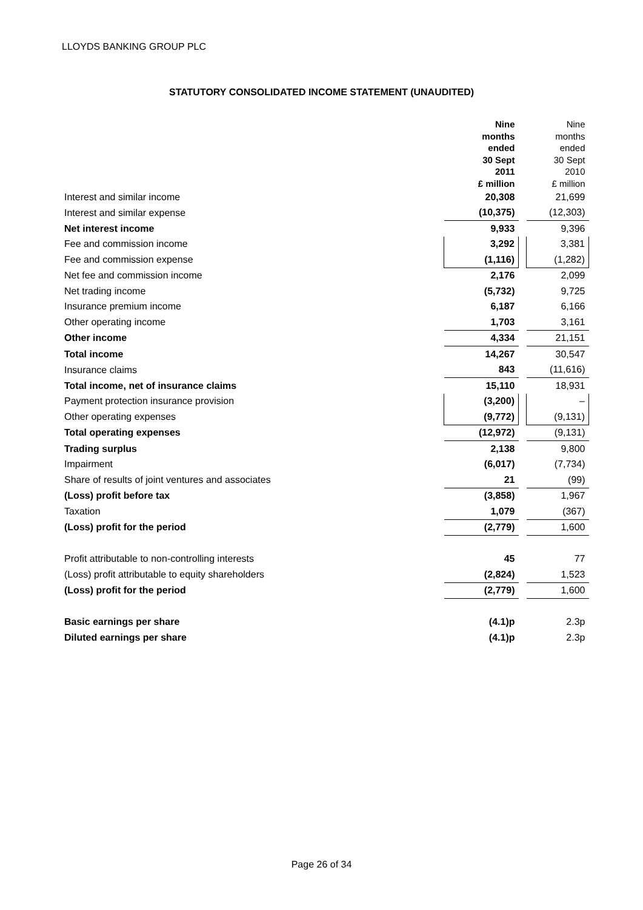LLOYDS BANKING GROUP PLC
STATUTORY CONSOLIDATED INCOME STATEMENT (UNAUDITED)
| | Nine months ended 30 Sept 2011 £ million | | Nine months ended 30 Sept 2010 £ million |
| --- | --- | --- | --- |
| Interest and similar income | 20,308 | | 21,699 |
| Interest and similar expense | (10,375) | | (12,303) |
| Net interest income | 9,933 | | 9,396 |
| Fee and commission income | 3,292 | | 3,381 |
| Fee and commission expense | (1,116) | | (1,282) |
| Net fee and commission income | 2,176 | | 2,099 |
| Net trading income | (5,732) | | 9,725 |
| Insurance premium income | 6,187 | | 6,166 |
| Other operating income | 1,703 | | 3,161 |
| Other income | 4,334 | | 21,151 |
| Total income | 14,267 | | 30,547 |
| Insurance claims | 843 | | (11,616) |
| Total income, net of insurance claims | 15,110 | | 18,931 |
| Payment protection insurance provision | (3,200) | | – |
| Other operating expenses | (9,772) | | (9,131) |
| Total operating expenses | (12,972) | | (9,131) |
| Trading surplus | 2,138 | | 9,800 |
| Impairment | (6,017) | | (7,734) |
| Share of results of joint ventures and associates | 21 | | (99) |
| (Loss) profit before tax | (3,858) | | 1,967 |
| Taxation | 1,079 | | (367) |
| (Loss) profit for the period | (2,779) | | 1,600 |
| Profit attributable to non-controlling interests | 45 | | 77 |
| (Loss) profit attributable to equity shareholders | (2,824) | | 1,523 |
| (Loss) profit for the period | (2,779) | | 1,600 |
| Basic earnings per share | (4.1)p | | 2.3p |
| Diluted earnings per share | (4.1)p | | 2.3p |
Page 26 of 34